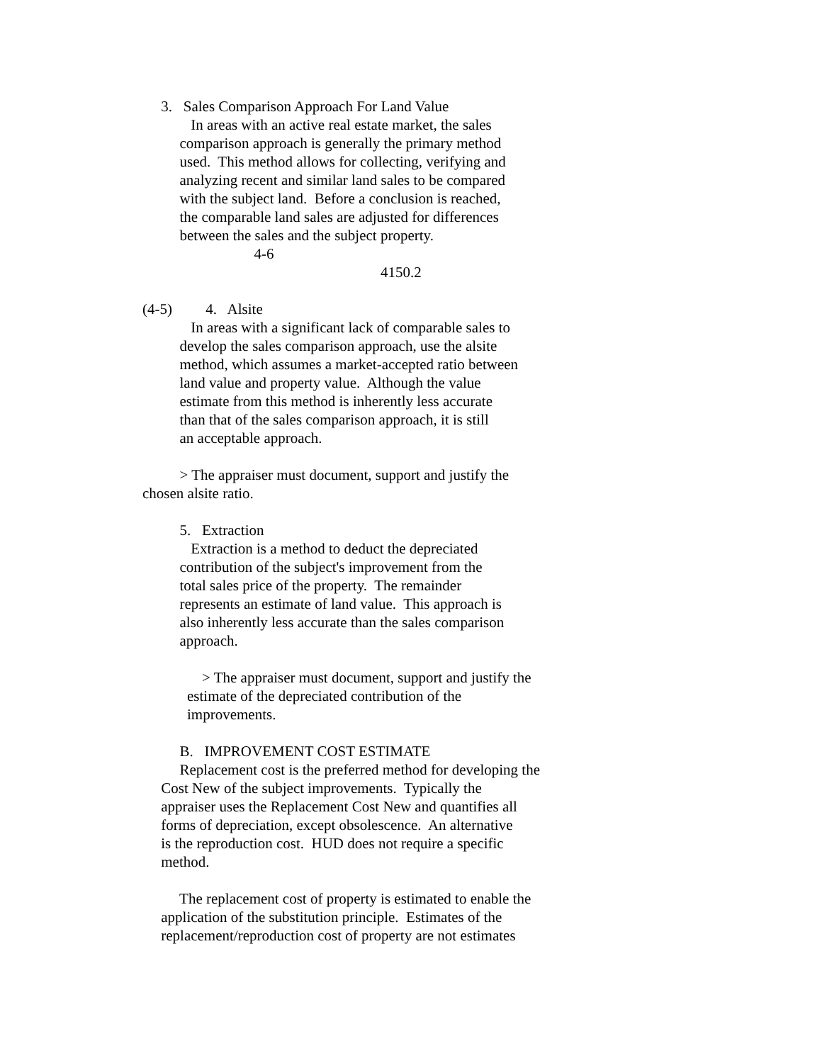3. Sales Comparison Approach For Land Value
In areas with an active real estate market, the sales
comparison approach is generally the primary method
used. This method allows for collecting, verifying and
analyzing recent and similar land sales to be compared
with the subject land. Before a conclusion is reached,
the comparable land sales are adjusted for differences
between the sales and the subject property.
4-6
4150.2
(4-5) 4. Alsite
In areas with a significant lack of comparable sales to
develop the sales comparison approach, use the alsite
method, which assumes a market-accepted ratio between
land value and property value. Although the value
estimate from this method is inherently less accurate
than that of the sales comparison approach, it is still
an acceptable approach.
> The appraiser must document, support and justify the
chosen alsite ratio.
5. Extraction
Extraction is a method to deduct the depreciated
contribution of the subject's improvement from the
total sales price of the property. The remainder
represents an estimate of land value. This approach is
also inherently less accurate than the sales comparison
approach.
> The appraiser must document, support and justify the
estimate of the depreciated contribution of the
improvements.
B. IMPROVEMENT COST ESTIMATE
Replacement cost is the preferred method for developing the
Cost New of the subject improvements. Typically the
appraiser uses the Replacement Cost New and quantifies all
forms of depreciation, except obsolescence. An alternative
is the reproduction cost. HUD does not require a specific
method.
The replacement cost of property is estimated to enable the
application of the substitution principle. Estimates of the
replacement/reproduction cost of property are not estimates